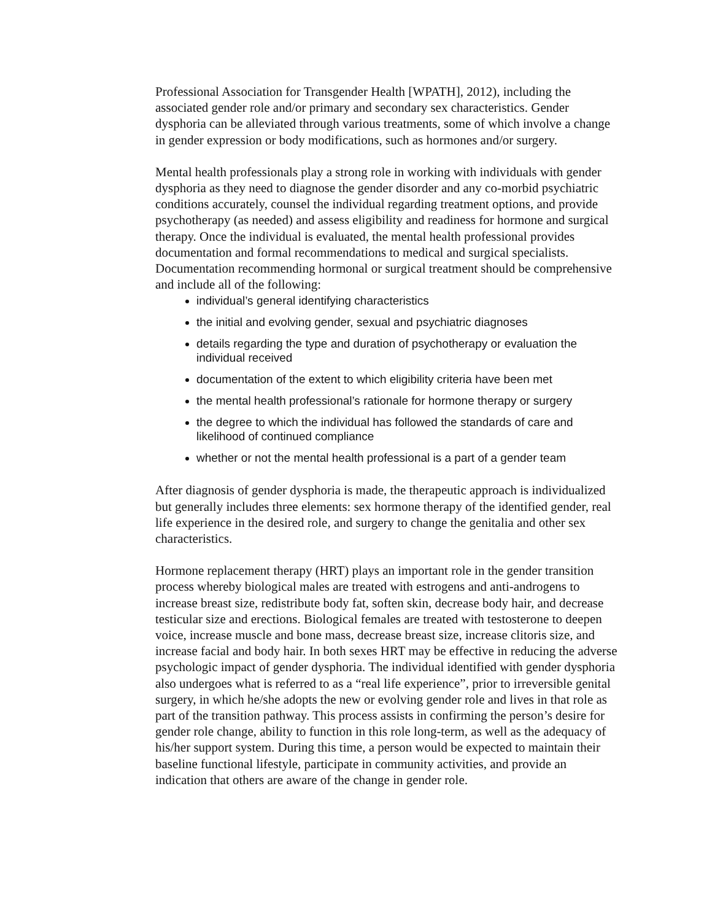Professional Association for Transgender Health [WPATH], 2012), including the associated gender role and/or primary and secondary sex characteristics. Gender dysphoria can be alleviated through various treatments, some of which involve a change in gender expression or body modifications, such as hormones and/or surgery.
Mental health professionals play a strong role in working with individuals with gender dysphoria as they need to diagnose the gender disorder and any co-morbid psychiatric conditions accurately, counsel the individual regarding treatment options, and provide psychotherapy (as needed) and assess eligibility and readiness for hormone and surgical therapy. Once the individual is evaluated, the mental health professional provides documentation and formal recommendations to medical and surgical specialists. Documentation recommending hormonal or surgical treatment should be comprehensive and include all of the following:
individual’s general identifying characteristics
the initial and evolving gender, sexual and psychiatric diagnoses
details regarding the type and duration of psychotherapy or evaluation the individual received
documentation of the extent to which eligibility criteria have been met
the mental health professional’s rationale for hormone therapy or surgery
the degree to which the individual has followed the standards of care and likelihood of continued compliance
whether or not the mental health professional is a part of a gender team
After diagnosis of gender dysphoria is made, the therapeutic approach is individualized but generally includes three elements: sex hormone therapy of the identified gender, real life experience in the desired role, and surgery to change the genitalia and other sex characteristics.
Hormone replacement therapy (HRT) plays an important role in the gender transition process whereby biological males are treated with estrogens and anti-androgens to increase breast size, redistribute body fat, soften skin, decrease body hair, and decrease testicular size and erections. Biological females are treated with testosterone to deepen voice, increase muscle and bone mass, decrease breast size, increase clitoris size, and increase facial and body hair. In both sexes HRT may be effective in reducing the adverse psychologic impact of gender dysphoria. The individual identified with gender dysphoria also undergoes what is referred to as a “real life experience”, prior to irreversible genital surgery, in which he/she adopts the new or evolving gender role and lives in that role as part of the transition pathway. This process assists in confirming the person’s desire for gender role change, ability to function in this role long-term, as well as the adequacy of his/her support system. During this time, a person would be expected to maintain their baseline functional lifestyle, participate in community activities, and provide an indication that others are aware of the change in gender role.